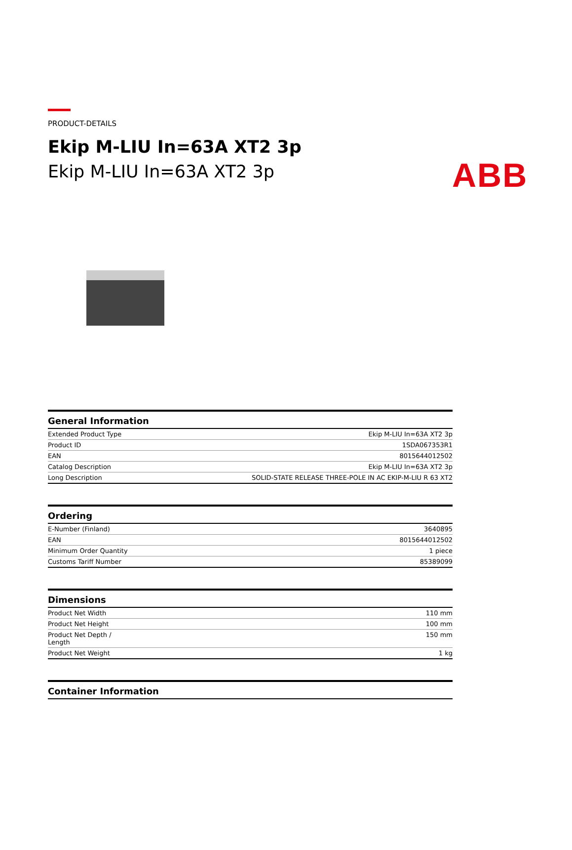ABB
PRODUCT-DETAILS
Ekip M-LIU In=63A XT2 3p
Ekip M-LIU In=63A XT2 3p
| General Information | |
| --- | --- |
| Extended Product Type | Ekip M-LIU In=63A XT2 3p |
| Product ID | 1SDA067353R1 |
| EAN | 8015644012502 |
| Catalog Description | Ekip M-LIU In=63A XT2 3p |
| Long Description | SOLID-STATE RELEASE THREE-POLE IN AC EKIP-M-LIU R 63 XT2 |
| Ordering | |
| --- | --- |
| E-Number (Finland) | 3640895 |
| EAN | 8015644012502 |
| Minimum Order Quantity | 1 piece |
| Customs Tariff Number | 85389099 |
| Dimensions | |
| --- | --- |
| Product Net Width | 110 mm |
| Product Net Height | 100 mm |
| Product Net Depth / Length | 150 mm |
| Product Net Weight | 1 kg |
| Container Information |
| --- |